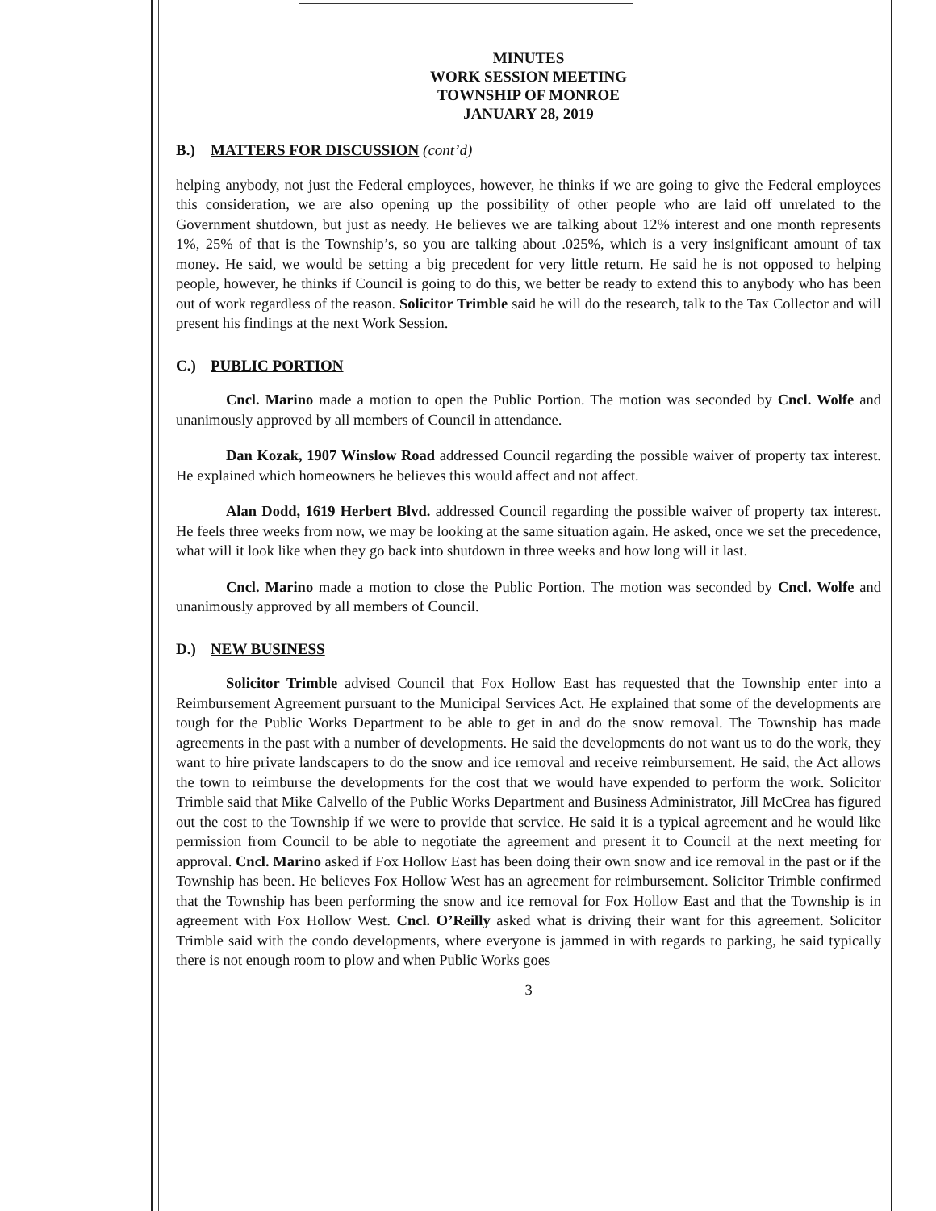MINUTES
WORK SESSION MEETING
TOWNSHIP OF MONROE
JANUARY 28, 2019
B.) MATTERS FOR DISCUSSION (cont’d)
helping anybody, not just the Federal employees, however, he thinks if we are going to give the Federal employees this consideration, we are also opening up the possibility of other people who are laid off unrelated to the Government shutdown, but just as needy. He believes we are talking about 12% interest and one month represents 1%, 25% of that is the Township’s, so you are talking about .025%, which is a very insignificant amount of tax money. He said, we would be setting a big precedent for very little return. He said he is not opposed to helping people, however, he thinks if Council is going to do this, we better be ready to extend this to anybody who has been out of work regardless of the reason. Solicitor Trimble said he will do the research, talk to the Tax Collector and will present his findings at the next Work Session.
C.) PUBLIC PORTION
Cncl. Marino made a motion to open the Public Portion. The motion was seconded by Cncl. Wolfe and unanimously approved by all members of Council in attendance.
Dan Kozak, 1907 Winslow Road addressed Council regarding the possible waiver of property tax interest. He explained which homeowners he believes this would affect and not affect.
Alan Dodd, 1619 Herbert Blvd. addressed Council regarding the possible waiver of property tax interest. He feels three weeks from now, we may be looking at the same situation again. He asked, once we set the precedence, what will it look like when they go back into shutdown in three weeks and how long will it last.
Cncl. Marino made a motion to close the Public Portion. The motion was seconded by Cncl. Wolfe and unanimously approved by all members of Council.
D.) NEW BUSINESS
Solicitor Trimble advised Council that Fox Hollow East has requested that the Township enter into a Reimbursement Agreement pursuant to the Municipal Services Act. He explained that some of the developments are tough for the Public Works Department to be able to get in and do the snow removal. The Township has made agreements in the past with a number of developments. He said the developments do not want us to do the work, they want to hire private landscapers to do the snow and ice removal and receive reimbursement. He said, the Act allows the town to reimburse the developments for the cost that we would have expended to perform the work. Solicitor Trimble said that Mike Calvello of the Public Works Department and Business Administrator, Jill McCrea has figured out the cost to the Township if we were to provide that service. He said it is a typical agreement and he would like permission from Council to be able to negotiate the agreement and present it to Council at the next meeting for approval. Cncl. Marino asked if Fox Hollow East has been doing their own snow and ice removal in the past or if the Township has been. He believes Fox Hollow West has an agreement for reimbursement. Solicitor Trimble confirmed that the Township has been performing the snow and ice removal for Fox Hollow East and that the Township is in agreement with Fox Hollow West. Cncl. O’Reilly asked what is driving their want for this agreement. Solicitor Trimble said with the condo developments, where everyone is jammed in with regards to parking, he said typically there is not enough room to plow and when Public Works goes
3